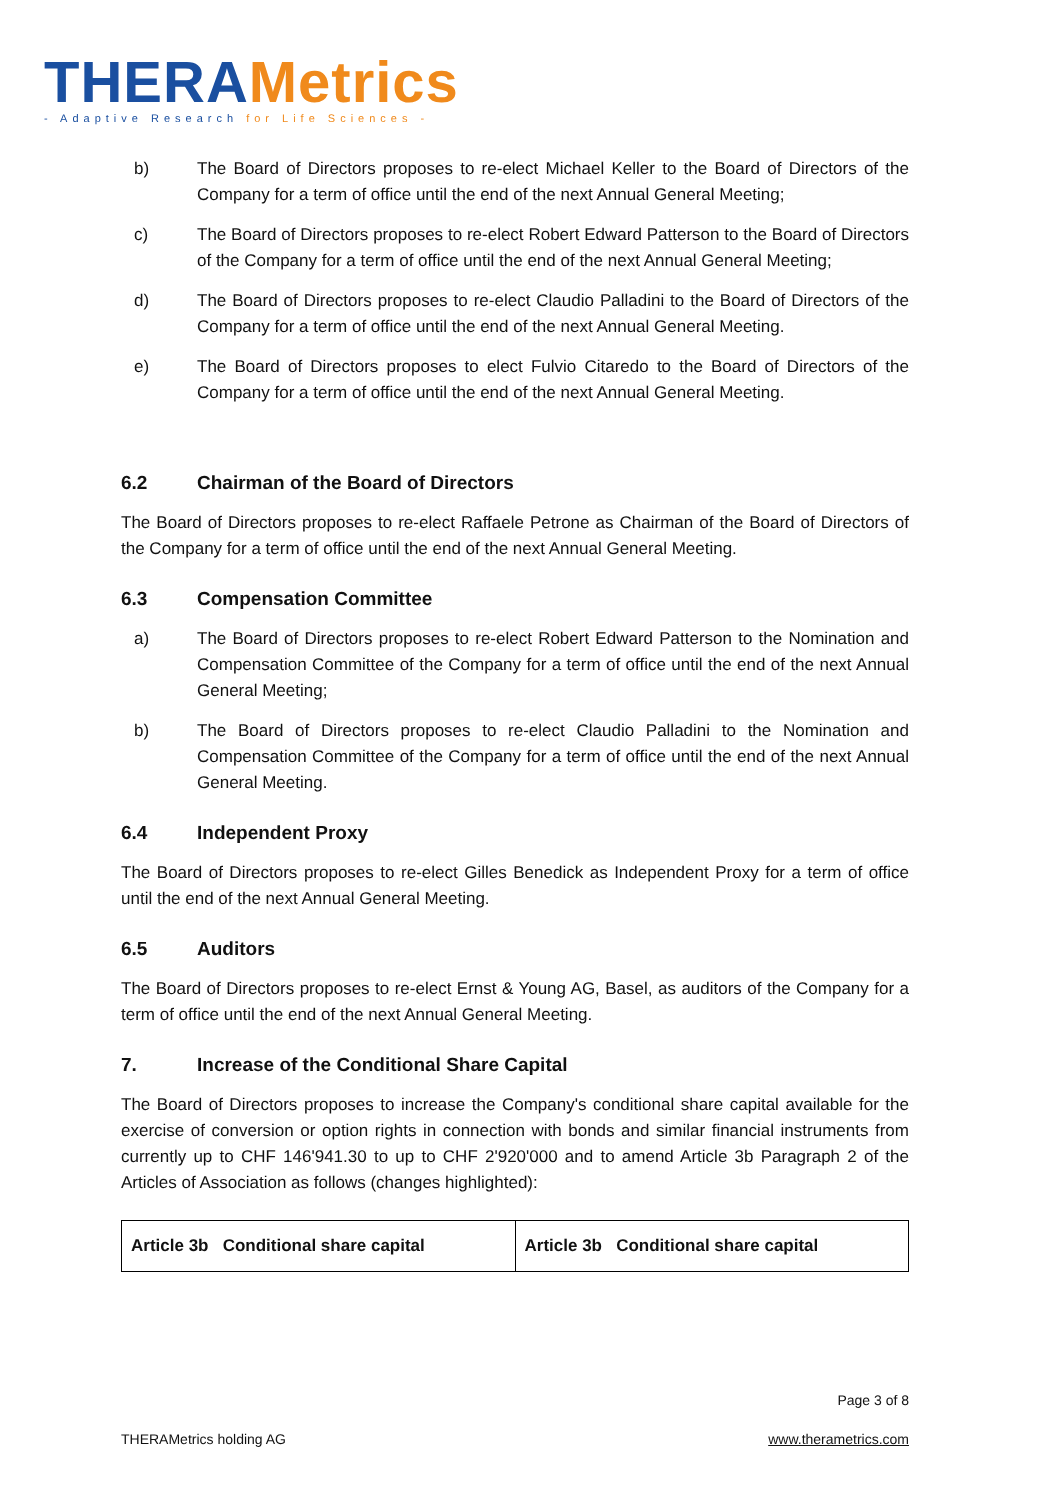THERA Metrics
- Adaptive Research for Life Sciences -
b) The Board of Directors proposes to re-elect Michael Keller to the Board of Directors of the Company for a term of office until the end of the next Annual General Meeting;
c) The Board of Directors proposes to re-elect Robert Edward Patterson to the Board of Directors of the Company for a term of office until the end of the next Annual General Meeting;
d) The Board of Directors proposes to re-elect Claudio Palladini to the Board of Directors of the Company for a term of office until the end of the next Annual General Meeting.
e) The Board of Directors proposes to elect Fulvio Citaredo to the Board of Directors of the Company for a term of office until the end of the next Annual General Meeting.
6.2 Chairman of the Board of Directors
The Board of Directors proposes to re-elect Raffaele Petrone as Chairman of the Board of Directors of the Company for a term of office until the end of the next Annual General Meeting.
6.3 Compensation Committee
a) The Board of Directors proposes to re-elect Robert Edward Patterson to the Nomination and Compensation Committee of the Company for a term of office until the end of the next Annual General Meeting;
b) The Board of Directors proposes to re-elect Claudio Palladini to the Nomination and Compensation Committee of the Company for a term of office until the end of the next Annual General Meeting.
6.4 Independent Proxy
The Board of Directors proposes to re-elect Gilles Benedick as Independent Proxy for a term of office until the end of the next Annual General Meeting.
6.5 Auditors
The Board of Directors proposes to re-elect Ernst & Young AG, Basel, as auditors of the Company for a term of office until the end of the next Annual General Meeting.
7. Increase of the Conditional Share Capital
The Board of Directors proposes to increase the Company's conditional share capital available for the exercise of conversion or option rights in connection with bonds and similar financial instruments from currently up to CHF 146'941.30 to up to CHF 2'920'000 and to amend Article 3b Paragraph 2 of the Articles of Association as follows (changes highlighted):
| Article 3b Conditional share capital | Article 3b Conditional share capital |
Page 3 of 8
THERAMetrics holding AG www.therametrics.com